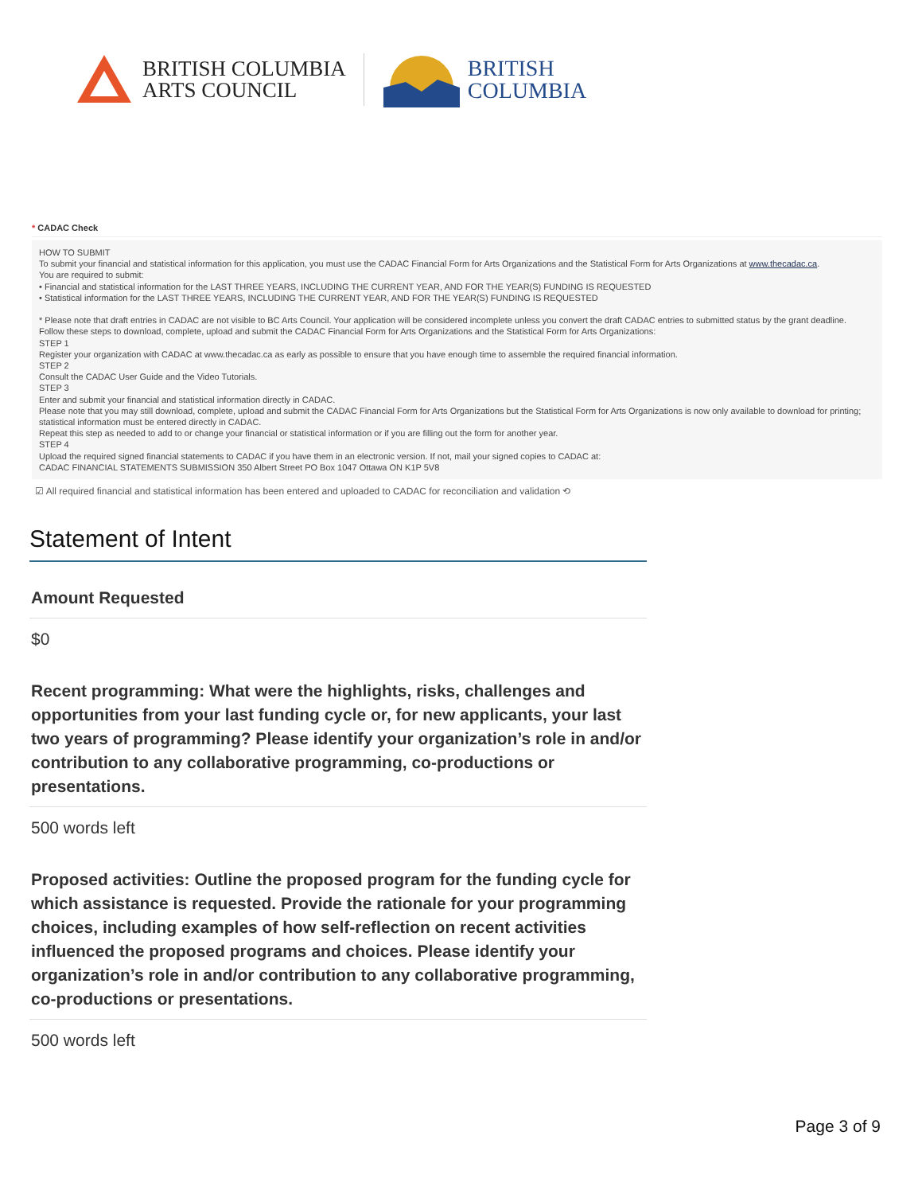BRITISH COLUMBIA
ARTS COUNCIL
BRITISH
COLUMBIA
* CADAC Check
HOW TO SUBMIT
To submit your financial and statistical information for this application, you must use the CADAC Financial Form for Arts Organizations and the Statistical Form for Arts Organizations at www.thecadac.ca.
You are required to submit:
• Financial and statistical information for the LAST THREE YEARS, INCLUDING THE CURRENT YEAR, AND FOR THE YEAR(S) FUNDING IS REQUESTED
• Statistical information for the LAST THREE YEARS, INCLUDING THE CURRENT YEAR, AND FOR THE YEAR(S) FUNDING IS REQUESTED
* Please note that draft entries in CADAC are not visible to BC Arts Council. Your application will be considered incomplete unless you convert the draft CADAC entries to submitted status by the grant deadline.
Follow these steps to download, complete, upload and submit the CADAC Financial Form for Arts Organizations and the Statistical Form for Arts Organizations:
STEP 1
Register your organization with CADAC at www.thecadac.ca as early as possible to ensure that you have enough time to assemble the required financial information.
STEP 2
Consult the CADAC User Guide and the Video Tutorials.
STEP 3
Enter and submit your financial and statistical information directly in CADAC.
Please note that you may still download, complete, upload and submit the CADAC Financial Form for Arts Organizations but the Statistical Form for Arts Organizations is now only available to download for printing; statistical information must be entered directly in CADAC.
Repeat this step as needed to add to or change your financial or statistical information or if you are filling out the form for another year.
STEP 4
Upload the required signed financial statements to CADAC if you have them in an electronic version. If not, mail your signed copies to CADAC at:
CADAC FINANCIAL STATEMENTS SUBMISSION 350 Albert Street PO Box 1047 Ottawa ON K1P 5V8
☑ All required financial and statistical information has been entered and uploaded to CADAC for reconciliation and validation ⟲
Statement of Intent
Amount Requested
$0
Recent programming: What were the highlights, risks, challenges and opportunities from your last funding cycle or, for new applicants, your last two years of programming? Please identify your organization’s role in and/or contribution to any collaborative programming, co-productions or presentations.
500 words left
Proposed activities: Outline the proposed program for the funding cycle for which assistance is requested. Provide the rationale for your programming choices, including examples of how self-reflection on recent activities influenced the proposed programs and choices. Please identify your organization’s role in and/or contribution to any collaborative programming, co-productions or presentations.
500 words left
Page 3 of 9